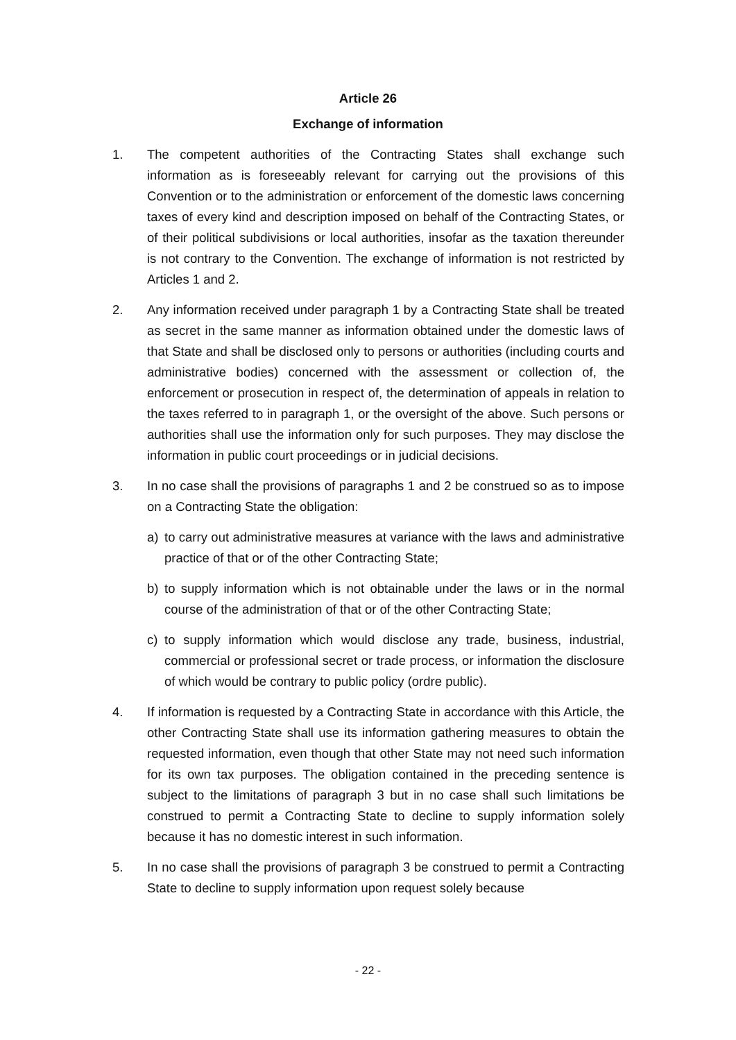Article 26
Exchange of information
1. The competent authorities of the Contracting States shall exchange such information as is foreseeably relevant for carrying out the provisions of this Convention or to the administration or enforcement of the domestic laws concerning taxes of every kind and description imposed on behalf of the Contracting States, or of their political subdivisions or local authorities, insofar as the taxation thereunder is not contrary to the Convention. The exchange of information is not restricted by Articles 1 and 2.
2. Any information received under paragraph 1 by a Contracting State shall be treated as secret in the same manner as information obtained under the domestic laws of that State and shall be disclosed only to persons or authorities (including courts and administrative bodies) concerned with the assessment or collection of, the enforcement or prosecution in respect of, the determination of appeals in relation to the taxes referred to in paragraph 1, or the oversight of the above. Such persons or authorities shall use the information only for such purposes. They may disclose the information in public court proceedings or in judicial decisions.
3. In no case shall the provisions of paragraphs 1 and 2 be construed so as to impose on a Contracting State the obligation:
a) to carry out administrative measures at variance with the laws and administrative practice of that or of the other Contracting State;
b) to supply information which is not obtainable under the laws or in the normal course of the administration of that or of the other Contracting State;
c) to supply information which would disclose any trade, business, industrial, commercial or professional secret or trade process, or information the disclosure of which would be contrary to public policy (ordre public).
4. If information is requested by a Contracting State in accordance with this Article, the other Contracting State shall use its information gathering measures to obtain the requested information, even though that other State may not need such information for its own tax purposes. The obligation contained in the preceding sentence is subject to the limitations of paragraph 3 but in no case shall such limitations be construed to permit a Contracting State to decline to supply information solely because it has no domestic interest in such information.
5. In no case shall the provisions of paragraph 3 be construed to permit a Contracting State to decline to supply information upon request solely because
- 22 -